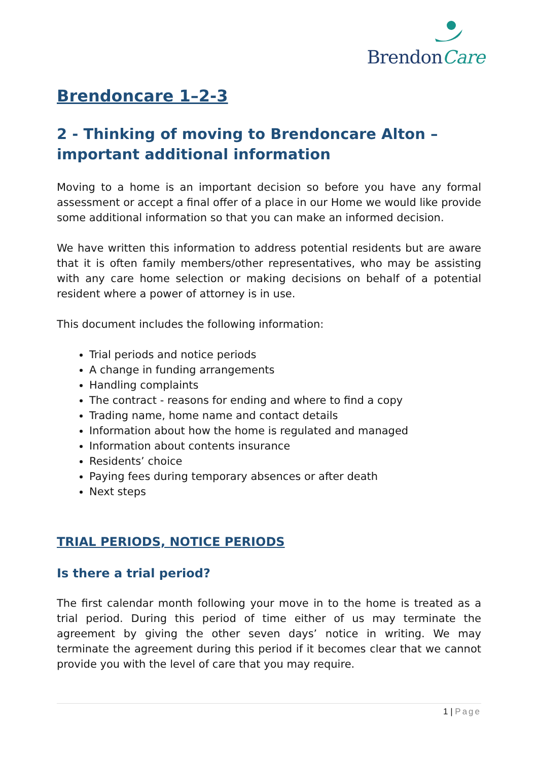BrendonCare
Brendoncare 1–2-3
2 - Thinking of moving to Brendoncare Alton – important additional information
Moving to a home is an important decision so before you have any formal assessment or accept a final offer of a place in our Home we would like provide some additional information so that you can make an informed decision.
We have written this information to address potential residents but are aware that it is often family members/other representatives, who may be assisting with any care home selection or making decisions on behalf of a potential resident where a power of attorney is in use.
This document includes the following information:
Trial periods and notice periods
A change in funding arrangements
Handling complaints
The contract - reasons for ending and where to find a copy
Trading name, home name and contact details
Information about how the home is regulated and managed
Information about contents insurance
Residents’ choice
Paying fees during temporary absences or after death
Next steps
TRIAL PERIODS, NOTICE PERIODS
Is there a trial period?
The first calendar month following your move in to the home is treated as a trial period. During this period of time either of us may terminate the agreement by giving the other seven days’ notice in writing. We may terminate the agreement during this period if it becomes clear that we cannot provide you with the level of care that you may require.
1 | Page